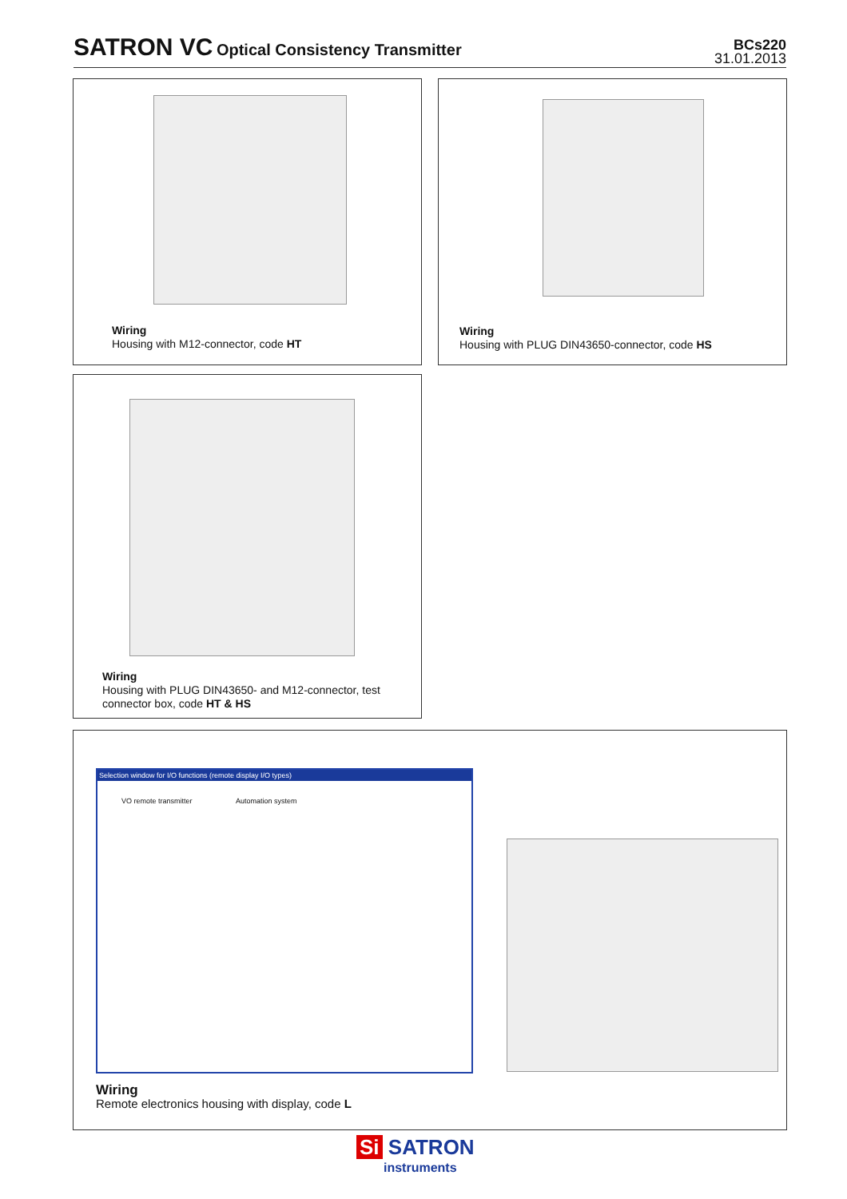SATRON VC Optical Consistency Transmitter
BCs220
31.01.2013
Wiring
Housing with M12-connector, code HT
Wiring
Housing with PLUG DIN43650-connector, code HS
Wiring
Housing with PLUG DIN43650- and M12-connector, test
connector box, code HT & HS
Selection window for I/O functions (remote display I/O types)
VO remote transmitter Automation system
Wiring
Remote electronics housing with display, code L
Si SATRON
instruments